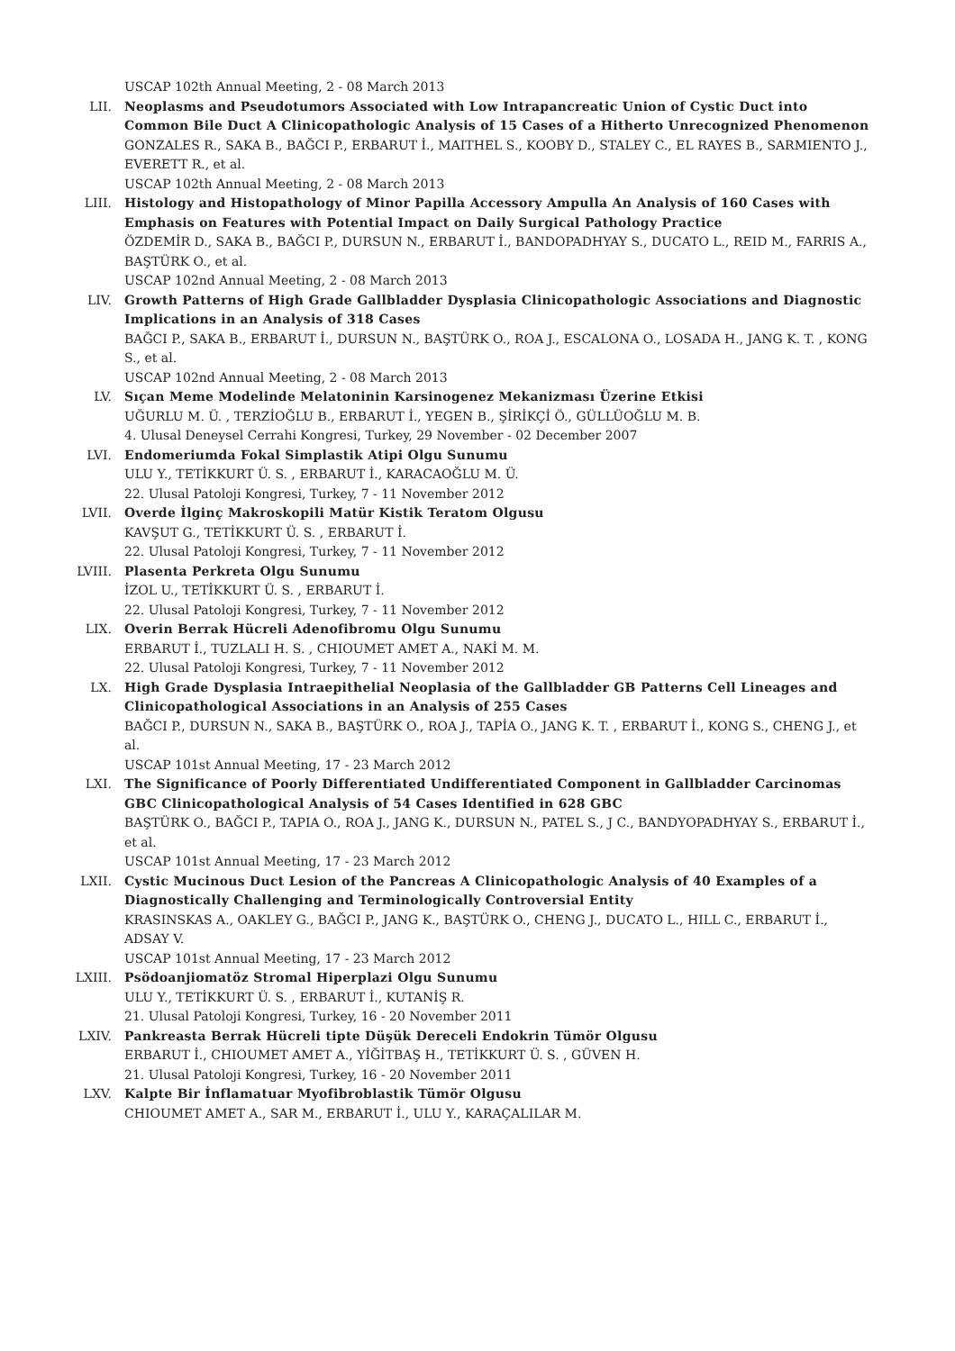USCAP 102th Annual Meeting, 2 - 08 March 2013
LII. Neoplasms and Pseudotumors Associated with Low Intrapancreatic Union of Cystic Duct into Common Bile Duct A Clinicopathologic Analysis of 15 Cases of a Hitherto Unrecognized Phenomenon
GONZALES R., SAKA B., BAĞCI P., ERBARUT İ., MAITHEL S., KOOBY D., STALEY C., EL RAYES B., SARMIENTO J., EVERETT R., et al.
USCAP 102th Annual Meeting, 2 - 08 March 2013
LIII. Histology and Histopathology of Minor Papilla Accessory Ampulla An Analysis of 160 Cases with Emphasis on Features with Potential Impact on Daily Surgical Pathology Practice
ÖZDEMİR D., SAKA B., BAĞCI P., DURSUN N., ERBARUT İ., BANDOPADHYAY S., DUCATO L., REID M., FARRIS A., BAŞTÜRK O., et al.
USCAP 102nd Annual Meeting, 2 - 08 March 2013
LIV. Growth Patterns of High Grade Gallbladder Dysplasia Clinicopathologic Associations and Diagnostic Implications in an Analysis of 318 Cases
BAĞCI P., SAKA B., ERBARUT İ., DURSUN N., BAŞTÜRK O., ROA J., ESCALONA O., LOSADA H., JANG K. T. , KONG S., et al.
USCAP 102nd Annual Meeting, 2 - 08 March 2013
LV. Sıçan Meme Modelinde Melatoninin Karsinogenez Mekanizması Üzerine Etkisi
UĞURLU M. Ü. , TERZİOĞLU B., ERBARUT İ., YEGEN B., ŞİRİKÇİ Ö., GÜLLÜOĞLU M. B.
4. Ulusal Deneysel Cerrahi Kongresi, Turkey, 29 November - 02 December 2007
LVI. Endomeriumda Fokal Simplastik Atipi Olgu Sunumu
ULU Y., TETİKKURT Ü. S. , ERBARUT İ., KARACAOĞLU M. Ü.
22. Ulusal Patoloji Kongresi, Turkey, 7 - 11 November 2012
LVII. Overde İlginç Makroskopili Matür Kistik Teratom Olgusu
KAVŞUT G., TETİKKURT Ü. S. , ERBARUT İ.
22. Ulusal Patoloji Kongresi, Turkey, 7 - 11 November 2012
LVIII. Plasenta Perkreta Olgu Sunumu
İZOL U., TETİKKURT Ü. S. , ERBARUT İ.
22. Ulusal Patoloji Kongresi, Turkey, 7 - 11 November 2012
LIX. Overin Berrak Hücreli Adenofibromu Olgu Sunumu
ERBARUT İ., TUZLALI H. S. , CHIOUMET AMET A., NAKİ M. M.
22. Ulusal Patoloji Kongresi, Turkey, 7 - 11 November 2012
LX. High Grade Dysplasia Intraepithelial Neoplasia of the Gallbladder GB Patterns Cell Lineages and Clinicopathological Associations in an Analysis of 255 Cases
BAĞCI P., DURSUN N., SAKA B., BAŞTÜRK O., ROA J., TAPİA O., JANG K. T. , ERBARUT İ., KONG S., CHENG J., et al.
USCAP 101st Annual Meeting, 17 - 23 March 2012
LXI. The Significance of Poorly Differentiated Undifferentiated Component in Gallbladder Carcinomas GBC Clinicopathological Analysis of 54 Cases Identified in 628 GBC
BAŞTÜRK O., BAĞCI P., TAPIA O., ROA J., JANG K., DURSUN N., PATEL S., J C., BANDYOPADHYAY S., ERBARUT İ., et al.
USCAP 101st Annual Meeting, 17 - 23 March 2012
LXII. Cystic Mucinous Duct Lesion of the Pancreas A Clinicopathologic Analysis of 40 Examples of a Diagnostically Challenging and Terminologically Controversial Entity
KRASINSKAS A., OAKLEY G., BAĞCI P., JANG K., BAŞTÜRK O., CHENG J., DUCATO L., HILL C., ERBARUT İ., ADSAY V.
USCAP 101st Annual Meeting, 17 - 23 March 2012
LXIII. Psödoanjiomatöz Stromal Hiperplazi Olgu Sunumu
ULU Y., TETİKKURT Ü. S. , ERBARUT İ., KUTANİŞ R.
21. Ulusal Patoloji Kongresi, Turkey, 16 - 20 November 2011
LXIV. Pankreasta Berrak Hücreli tipte Düşük Dereceli Endokrin Tümör Olgusu
ERBARUT İ., CHIOUMET AMET A., YİĞİTBAŞ H., TETİKKURT Ü. S. , GÜVEN H.
21. Ulusal Patoloji Kongresi, Turkey, 16 - 20 November 2011
LXV. Kalpte Bir İnflamatuar Myofibroblastik Tümör Olgusu
CHIOUMET AMET A., SAR M., ERBARUT İ., ULU Y., KARAÇALILAR M.